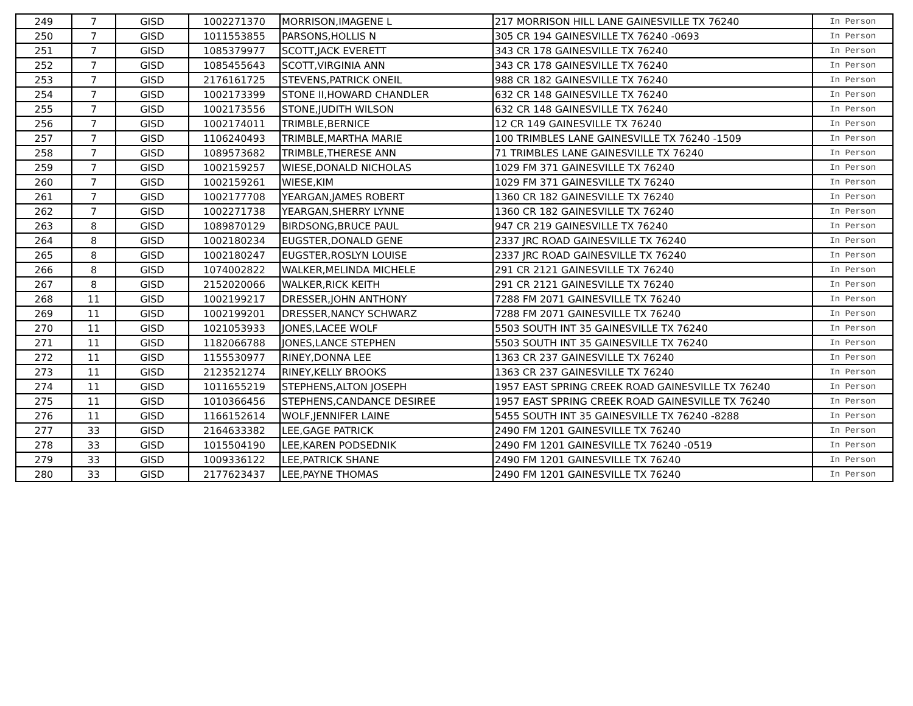| 249 | 7 | GISD | 1002271370 | MORRISON,IMAGENE L | 217 MORRISON HILL LANE GAINESVILLE TX 76240 | In Person |
| 250 | 7 | GISD | 1011553855 | PARSONS,HOLLIS N | 305 CR 194 GAINESVILLE TX 76240 -0693 | In Person |
| 251 | 7 | GISD | 1085379977 | SCOTT,JACK EVERETT | 343 CR 178 GAINESVILLE TX 76240 | In Person |
| 252 | 7 | GISD | 1085455643 | SCOTT,VIRGINIA ANN | 343 CR 178 GAINESVILLE TX 76240 | In Person |
| 253 | 7 | GISD | 2176161725 | STEVENS,PATRICK ONEIL | 988 CR 182 GAINESVILLE TX 76240 | In Person |
| 254 | 7 | GISD | 1002173399 | STONE II,HOWARD CHANDLER | 632 CR 148 GAINESVILLE TX 76240 | In Person |
| 255 | 7 | GISD | 1002173556 | STONE,JUDITH WILSON | 632 CR 148 GAINESVILLE TX 76240 | In Person |
| 256 | 7 | GISD | 1002174011 | TRIMBLE,BERNICE | 12 CR 149 GAINESVILLE TX 76240 | In Person |
| 257 | 7 | GISD | 1106240493 | TRIMBLE,MARTHA MARIE | 100 TRIMBLES LANE GAINESVILLE TX 76240 -1509 | In Person |
| 258 | 7 | GISD | 1089573682 | TRIMBLE,THERESE ANN | 71 TRIMBLES LANE GAINESVILLE TX 76240 | In Person |
| 259 | 7 | GISD | 1002159257 | WIESE,DONALD NICHOLAS | 1029 FM 371 GAINESVILLE TX 76240 | In Person |
| 260 | 7 | GISD | 1002159261 | WIESE,KIM | 1029 FM 371 GAINESVILLE TX 76240 | In Person |
| 261 | 7 | GISD | 1002177708 | YEARGAN,JAMES ROBERT | 1360 CR 182 GAINESVILLE TX 76240 | In Person |
| 262 | 7 | GISD | 1002271738 | YEARGAN,SHERRY LYNNE | 1360 CR 182 GAINESVILLE TX 76240 | In Person |
| 263 | 8 | GISD | 1089870129 | BIRDSONG,BRUCE PAUL | 947 CR 219 GAINESVILLE TX 76240 | In Person |
| 264 | 8 | GISD | 1002180234 | EUGSTER,DONALD GENE | 2337 JRC ROAD GAINESVILLE TX 76240 | In Person |
| 265 | 8 | GISD | 1002180247 | EUGSTER,ROSLYN LOUISE | 2337 JRC ROAD GAINESVILLE TX 76240 | In Person |
| 266 | 8 | GISD | 1074002822 | WALKER,MELINDA MICHELE | 291 CR 2121 GAINESVILLE TX 76240 | In Person |
| 267 | 8 | GISD | 2152020066 | WALKER,RICK KEITH | 291 CR 2121 GAINESVILLE TX 76240 | In Person |
| 268 | 11 | GISD | 1002199217 | DRESSER,JOHN ANTHONY | 7288 FM 2071 GAINESVILLE TX 76240 | In Person |
| 269 | 11 | GISD | 1002199201 | DRESSER,NANCY SCHWARZ | 7288 FM 2071 GAINESVILLE TX 76240 | In Person |
| 270 | 11 | GISD | 1021053933 | JONES,LACEE WOLF | 5503 SOUTH INT 35 GAINESVILLE TX 76240 | In Person |
| 271 | 11 | GISD | 1182066788 | JONES,LANCE STEPHEN | 5503 SOUTH INT 35 GAINESVILLE TX 76240 | In Person |
| 272 | 11 | GISD | 1155530977 | RINEY,DONNA LEE | 1363 CR 237 GAINESVILLE TX 76240 | In Person |
| 273 | 11 | GISD | 2123521274 | RINEY,KELLY BROOKS | 1363 CR 237 GAINESVILLE TX 76240 | In Person |
| 274 | 11 | GISD | 1011655219 | STEPHENS,ALTON JOSEPH | 1957 EAST SPRING CREEK ROAD GAINESVILLE TX 76240 | In Person |
| 275 | 11 | GISD | 1010366456 | STEPHENS,CANDANCE DESIREE | 1957 EAST SPRING CREEK ROAD GAINESVILLE TX 76240 | In Person |
| 276 | 11 | GISD | 1166152614 | WOLF,JENNIFER LAINE | 5455 SOUTH INT 35 GAINESVILLE TX 76240 -8288 | In Person |
| 277 | 33 | GISD | 2164633382 | LEE,GAGE PATRICK | 2490 FM 1201 GAINESVILLE TX 76240 | In Person |
| 278 | 33 | GISD | 1015504190 | LEE,KAREN PODSEDNIK | 2490 FM 1201 GAINESVILLE TX 76240 -0519 | In Person |
| 279 | 33 | GISD | 1009336122 | LEE,PATRICK SHANE | 2490 FM 1201 GAINESVILLE TX 76240 | In Person |
| 280 | 33 | GISD | 2177623437 | LEE,PAYNE THOMAS | 2490 FM 1201 GAINESVILLE TX 76240 | In Person |